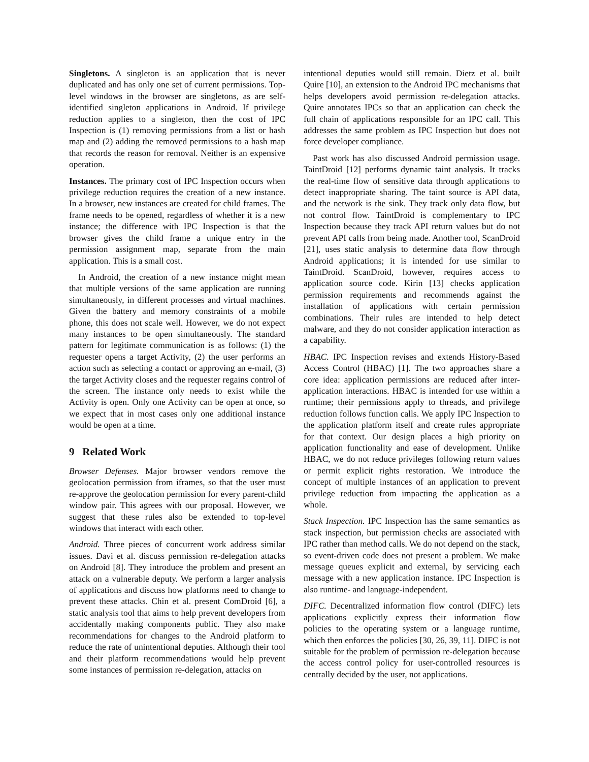Singletons. A singleton is an application that is never duplicated and has only one set of current permissions. Top-level windows in the browser are singletons, as are self-identified singleton applications in Android. If privilege reduction applies to a singleton, then the cost of IPC Inspection is (1) removing permissions from a list or hash map and (2) adding the removed permissions to a hash map that records the reason for removal. Neither is an expensive operation.
Instances. The primary cost of IPC Inspection occurs when privilege reduction requires the creation of a new instance. In a browser, new instances are created for child frames. The frame needs to be opened, regardless of whether it is a new instance; the difference with IPC Inspection is that the browser gives the child frame a unique entry in the permission assignment map, separate from the main application. This is a small cost.
In Android, the creation of a new instance might mean that multiple versions of the same application are running simultaneously, in different processes and virtual machines. Given the battery and memory constraints of a mobile phone, this does not scale well. However, we do not expect many instances to be open simultaneously. The standard pattern for legitimate communication is as follows: (1) the requester opens a target Activity, (2) the user performs an action such as selecting a contact or approving an e-mail, (3) the target Activity closes and the requester regains control of the screen. The instance only needs to exist while the Activity is open. Only one Activity can be open at once, so we expect that in most cases only one additional instance would be open at a time.
9 Related Work
Browser Defenses. Major browser vendors remove the geolocation permission from iframes, so that the user must re-approve the geolocation permission for every parent-child window pair. This agrees with our proposal. However, we suggest that these rules also be extended to top-level windows that interact with each other.
Android. Three pieces of concurrent work address similar issues. Davi et al. discuss permission re-delegation attacks on Android [8]. They introduce the problem and present an attack on a vulnerable deputy. We perform a larger analysis of applications and discuss how platforms need to change to prevent these attacks. Chin et al. present ComDroid [6], a static analysis tool that aims to help prevent developers from accidentally making components public. They also make recommendations for changes to the Android platform to reduce the rate of unintentional deputies. Although their tool and their platform recommendations would help prevent some instances of permission re-delegation, attacks on
intentional deputies would still remain. Dietz et al. built Quire [10], an extension to the Android IPC mechanisms that helps developers avoid permission re-delegation attacks. Quire annotates IPCs so that an application can check the full chain of applications responsible for an IPC call. This addresses the same problem as IPC Inspection but does not force developer compliance.
Past work has also discussed Android permission usage. TaintDroid [12] performs dynamic taint analysis. It tracks the real-time flow of sensitive data through applications to detect inappropriate sharing. The taint source is API data, and the network is the sink. They track only data flow, but not control flow. TaintDroid is complementary to IPC Inspection because they track API return values but do not prevent API calls from being made. Another tool, ScanDroid [21], uses static analysis to determine data flow through Android applications; it is intended for use similar to TaintDroid. ScanDroid, however, requires access to application source code. Kirin [13] checks application permission requirements and recommends against the installation of applications with certain permission combinations. Their rules are intended to help detect malware, and they do not consider application interaction as a capability.
HBAC. IPC Inspection revises and extends History-Based Access Control (HBAC) [1]. The two approaches share a core idea: application permissions are reduced after inter-application interactions. HBAC is intended for use within a runtime; their permissions apply to threads, and privilege reduction follows function calls. We apply IPC Inspection to the application platform itself and create rules appropriate for that context. Our design places a high priority on application functionality and ease of development. Unlike HBAC, we do not reduce privileges following return values or permit explicit rights restoration. We introduce the concept of multiple instances of an application to prevent privilege reduction from impacting the application as a whole.
Stack Inspection. IPC Inspection has the same semantics as stack inspection, but permission checks are associated with IPC rather than method calls. We do not depend on the stack, so event-driven code does not present a problem. We make message queues explicit and external, by servicing each message with a new application instance. IPC Inspection is also runtime- and language-independent.
DIFC. Decentralized information flow control (DIFC) lets applications explicitly express their information flow policies to the operating system or a language runtime, which then enforces the policies [30, 26, 39, 11]. DIFC is not suitable for the problem of permission re-delegation because the access control policy for user-controlled resources is centrally decided by the user, not applications.